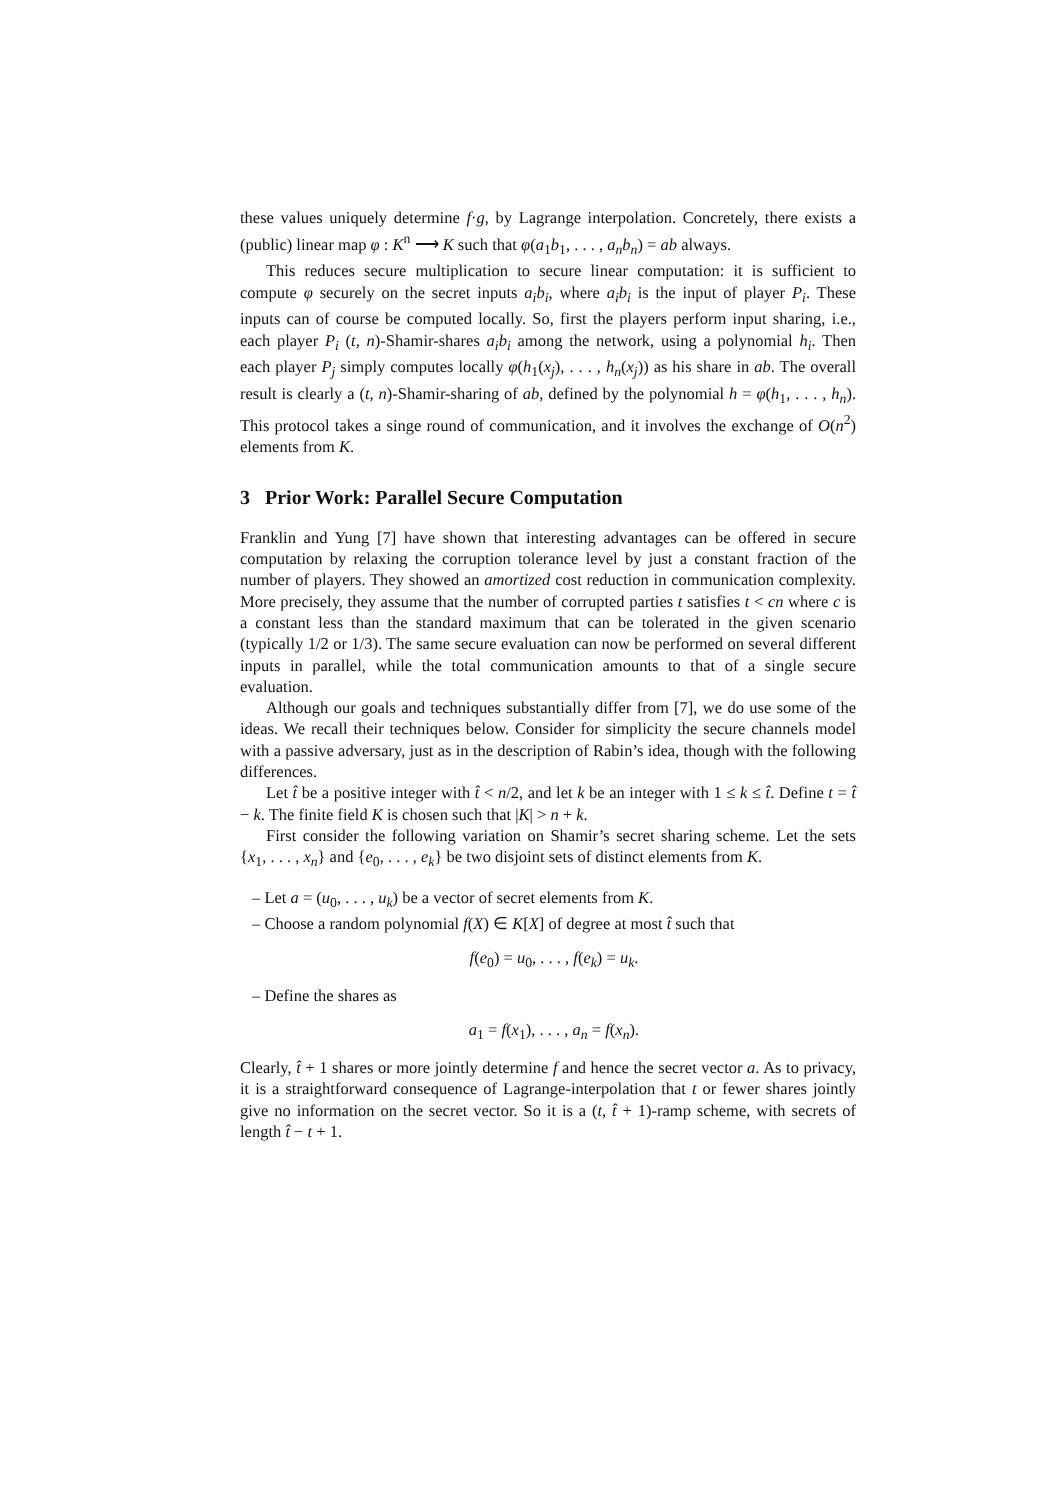these values uniquely determine f·g, by Lagrange interpolation. Concretely, there exists a (public) linear map φ : K<sup>n</sup> ⟶ K such that φ(a<sub>1</sub>b<sub>1</sub>, . . . , a<sub>n</sub>b<sub>n</sub>) = ab always.
This reduces secure multiplication to secure linear computation: it is sufficient to compute φ securely on the secret inputs a<sub>i</sub>b<sub>i</sub>, where a<sub>i</sub>b<sub>i</sub> is the input of player P<sub>i</sub>. These inputs can of course be computed locally. So, first the players perform input sharing, i.e., each player P<sub>i</sub> (t, n)-Shamir-shares a<sub>i</sub>b<sub>i</sub> among the network, using a polynomial h<sub>i</sub>. Then each player P<sub>j</sub> simply computes locally φ(h<sub>1</sub>(x<sub>j</sub>), . . . , h<sub>n</sub>(x<sub>j</sub>)) as his share in ab. The overall result is clearly a (t, n)-Shamir-sharing of ab, defined by the polynomial h = φ(h<sub>1</sub>, . . . , h<sub>n</sub>). This protocol takes a singe round of communication, and it involves the exchange of O(n<sup>2</sup>) elements from K.
3 Prior Work: Parallel Secure Computation
Franklin and Yung [7] have shown that interesting advantages can be offered in secure computation by relaxing the corruption tolerance level by just a constant fraction of the number of players. They showed an amortized cost reduction in communication complexity. More precisely, they assume that the number of corrupted parties t satisfies t < cn where c is a constant less than the standard maximum that can be tolerated in the given scenario (typically 1/2 or 1/3). The same secure evaluation can now be performed on several different inputs in parallel, while the total communication amounts to that of a single secure evaluation.
Although our goals and techniques substantially differ from [7], we do use some of the ideas. We recall their techniques below. Consider for simplicity the secure channels model with a passive adversary, just as in the description of Rabin’s idea, though with the following differences.
Let t̂ be a positive integer with t̂ < n/2, and let k be an integer with 1 ≤ k ≤ t̂. Define t = t̂ − k. The finite field K is chosen such that |K| > n + k.
First consider the following variation on Shamir’s secret sharing scheme. Let the sets {x<sub>1</sub>, . . . , x<sub>n</sub>} and {e<sub>0</sub>, . . . , e<sub>k</sub>} be two disjoint sets of distinct elements from K.
– Let a = (u<sub>0</sub>, . . . , u<sub>k</sub>) be a vector of secret elements from K.
– Choose a random polynomial f(X) ∈ K[X] of degree at most t̂ such that
f(e<sub>0</sub>) = u<sub>0</sub>, . . . , f(e<sub>k</sub>) = u<sub>k</sub>.
– Define the shares as
a<sub>1</sub> = f(x<sub>1</sub>), . . . , a<sub>n</sub> = f(x<sub>n</sub>).
Clearly, t̂ + 1 shares or more jointly determine f and hence the secret vector a. As to privacy, it is a straightforward consequence of Lagrange-interpolation that t or fewer shares jointly give no information on the secret vector. So it is a (t, t̂ + 1)-ramp scheme, with secrets of length t̂ − t + 1.